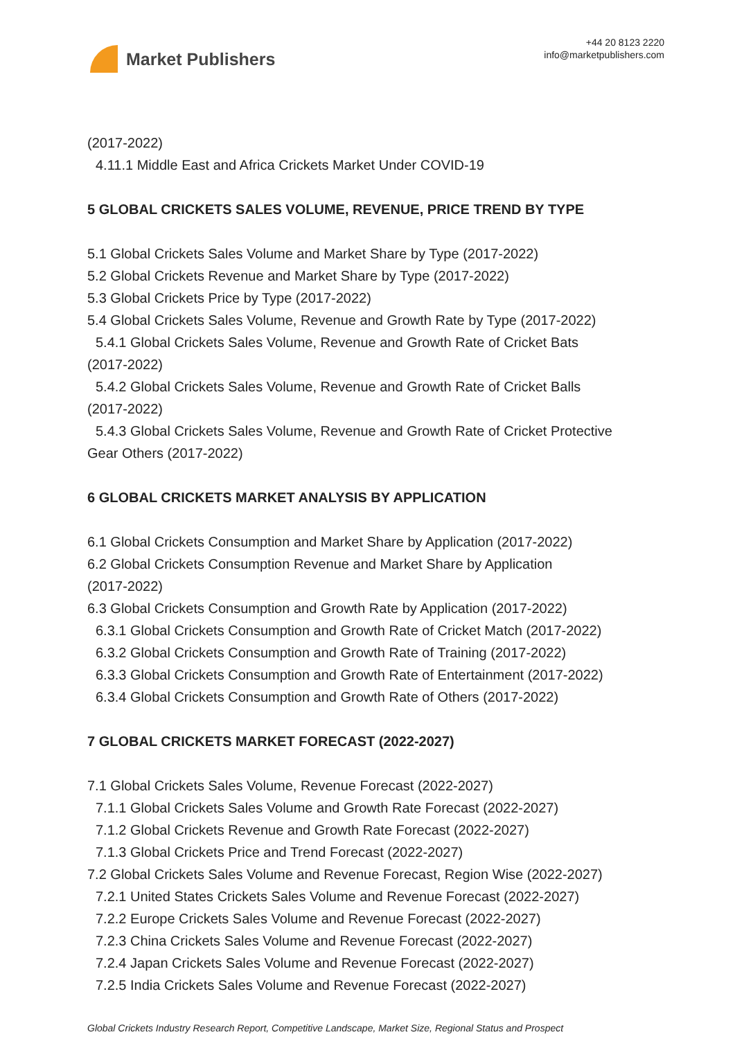Market Publishers
+44 20 8123 2220
info@marketpublishers.com
(2017-2022)
4.11.1 Middle East and Africa Crickets Market Under COVID-19
5 GLOBAL CRICKETS SALES VOLUME, REVENUE, PRICE TREND BY TYPE
5.1 Global Crickets Sales Volume and Market Share by Type (2017-2022)
5.2 Global Crickets Revenue and Market Share by Type (2017-2022)
5.3 Global Crickets Price by Type (2017-2022)
5.4 Global Crickets Sales Volume, Revenue and Growth Rate by Type (2017-2022)
5.4.1 Global Crickets Sales Volume, Revenue and Growth Rate of Cricket Bats
(2017-2022)
5.4.2 Global Crickets Sales Volume, Revenue and Growth Rate of Cricket Balls
(2017-2022)
5.4.3 Global Crickets Sales Volume, Revenue and Growth Rate of Cricket Protective
Gear Others (2017-2022)
6 GLOBAL CRICKETS MARKET ANALYSIS BY APPLICATION
6.1 Global Crickets Consumption and Market Share by Application (2017-2022)
6.2 Global Crickets Consumption Revenue and Market Share by Application
(2017-2022)
6.3 Global Crickets Consumption and Growth Rate by Application (2017-2022)
6.3.1 Global Crickets Consumption and Growth Rate of Cricket Match (2017-2022)
6.3.2 Global Crickets Consumption and Growth Rate of Training (2017-2022)
6.3.3 Global Crickets Consumption and Growth Rate of Entertainment (2017-2022)
6.3.4 Global Crickets Consumption and Growth Rate of Others (2017-2022)
7 GLOBAL CRICKETS MARKET FORECAST (2022-2027)
7.1 Global Crickets Sales Volume, Revenue Forecast (2022-2027)
7.1.1 Global Crickets Sales Volume and Growth Rate Forecast (2022-2027)
7.1.2 Global Crickets Revenue and Growth Rate Forecast (2022-2027)
7.1.3 Global Crickets Price and Trend Forecast (2022-2027)
7.2 Global Crickets Sales Volume and Revenue Forecast, Region Wise (2022-2027)
7.2.1 United States Crickets Sales Volume and Revenue Forecast (2022-2027)
7.2.2 Europe Crickets Sales Volume and Revenue Forecast (2022-2027)
7.2.3 China Crickets Sales Volume and Revenue Forecast (2022-2027)
7.2.4 Japan Crickets Sales Volume and Revenue Forecast (2022-2027)
7.2.5 India Crickets Sales Volume and Revenue Forecast (2022-2027)
Global Crickets Industry Research Report, Competitive Landscape, Market Size, Regional Status and Prospect